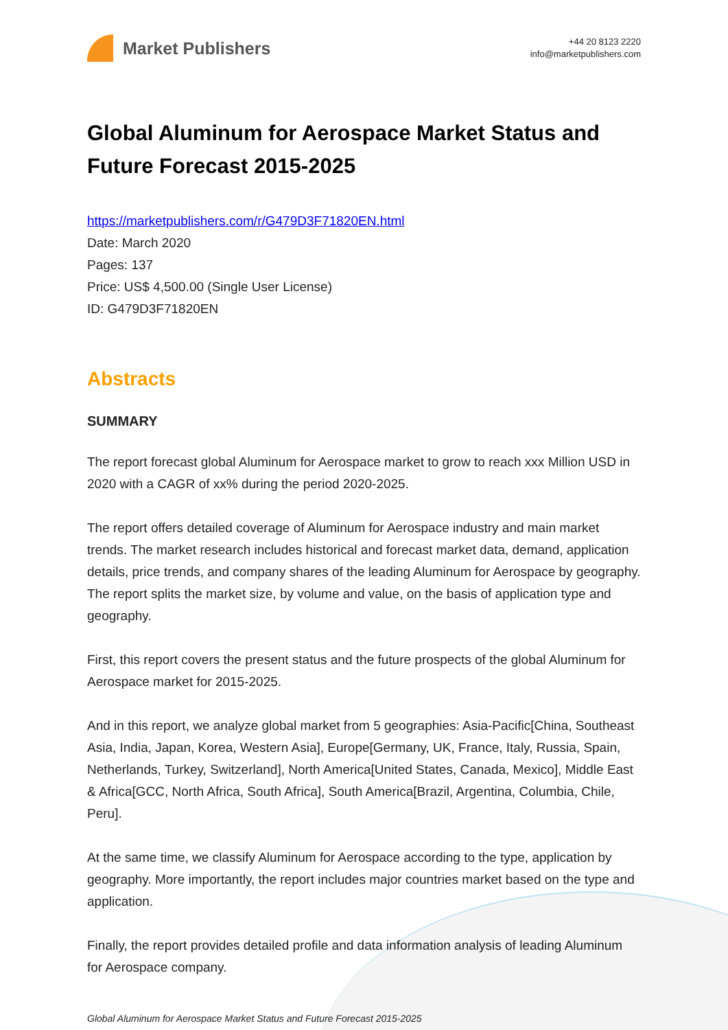Market Publishers
+44 20 8123 2220
info@marketpublishers.com
Global Aluminum for Aerospace Market Status and Future Forecast 2015-2025
https://marketpublishers.com/r/G479D3F71820EN.html
Date: March 2020
Pages: 137
Price: US$ 4,500.00 (Single User License)
ID: G479D3F71820EN
Abstracts
SUMMARY
The report forecast global Aluminum for Aerospace market to grow to reach xxx Million USD in 2020 with a CAGR of xx% during the period 2020-2025.
The report offers detailed coverage of Aluminum for Aerospace industry and main market trends. The market research includes historical and forecast market data, demand, application details, price trends, and company shares of the leading Aluminum for Aerospace by geography. The report splits the market size, by volume and value, on the basis of application type and geography.
First, this report covers the present status and the future prospects of the global Aluminum for Aerospace market for 2015-2025.
And in this report, we analyze global market from 5 geographies: Asia-Pacific[China, Southeast Asia, India, Japan, Korea, Western Asia], Europe[Germany, UK, France, Italy, Russia, Spain, Netherlands, Turkey, Switzerland], North America[United States, Canada, Mexico], Middle East & Africa[GCC, North Africa, South Africa], South America[Brazil, Argentina, Columbia, Chile, Peru].
At the same time, we classify Aluminum for Aerospace according to the type, application by geography. More importantly, the report includes major countries market based on the type and application.
Finally, the report provides detailed profile and data information analysis of leading Aluminum for Aerospace company.
Global Aluminum for Aerospace Market Status and Future Forecast 2015-2025